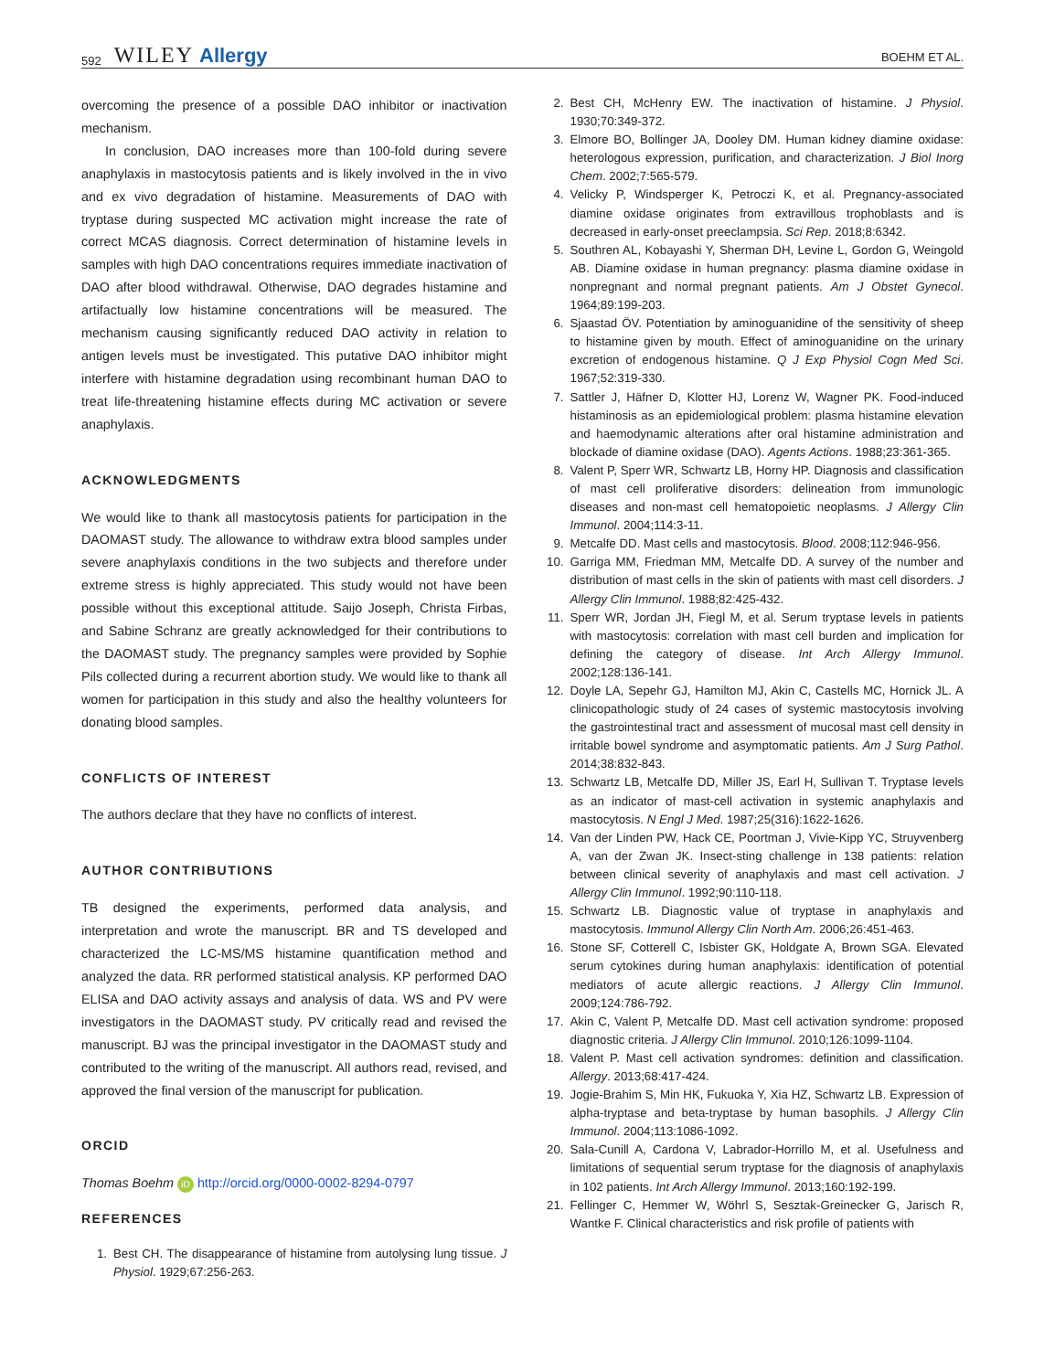592 WILEY Allergy BOEHM ET AL.
overcoming the presence of a possible DAO inhibitor or inactivation mechanism.
In conclusion, DAO increases more than 100-fold during severe anaphylaxis in mastocytosis patients and is likely involved in the in vivo and ex vivo degradation of histamine. Measurements of DAO with tryptase during suspected MC activation might increase the rate of correct MCAS diagnosis. Correct determination of histamine levels in samples with high DAO concentrations requires immediate inactivation of DAO after blood withdrawal. Otherwise, DAO degrades histamine and artifactually low histamine concentrations will be measured. The mechanism causing significantly reduced DAO activity in relation to antigen levels must be investigated. This putative DAO inhibitor might interfere with histamine degradation using recombinant human DAO to treat life-threatening histamine effects during MC activation or severe anaphylaxis.
ACKNOWLEDGMENTS
We would like to thank all mastocytosis patients for participation in the DAOMAST study. The allowance to withdraw extra blood samples under severe anaphylaxis conditions in the two subjects and therefore under extreme stress is highly appreciated. This study would not have been possible without this exceptional attitude. Saijo Joseph, Christa Firbas, and Sabine Schranz are greatly acknowledged for their contributions to the DAOMAST study. The pregnancy samples were provided by Sophie Pils collected during a recurrent abortion study. We would like to thank all women for participation in this study and also the healthy volunteers for donating blood samples.
CONFLICTS OF INTEREST
The authors declare that they have no conflicts of interest.
AUTHOR CONTRIBUTIONS
TB designed the experiments, performed data analysis, and interpretation and wrote the manuscript. BR and TS developed and characterized the LC-MS/MS histamine quantification method and analyzed the data. RR performed statistical analysis. KP performed DAO ELISA and DAO activity assays and analysis of data. WS and PV were investigators in the DAOMAST study. PV critically read and revised the manuscript. BJ was the principal investigator in the DAOMAST study and contributed to the writing of the manuscript. All authors read, revised, and approved the final version of the manuscript for publication.
ORCID
Thomas Boehm iD http://orcid.org/0000-0002-8294-0797
REFERENCES
1. Best CH. The disappearance of histamine from autolysing lung tissue. J Physiol. 1929;67:256-263.
2. Best CH, McHenry EW. The inactivation of histamine. J Physiol. 1930;70:349-372.
3. Elmore BO, Bollinger JA, Dooley DM. Human kidney diamine oxidase: heterologous expression, purification, and characterization. J Biol Inorg Chem. 2002;7:565-579.
4. Velicky P, Windsperger K, Petroczi K, et al. Pregnancy-associated diamine oxidase originates from extravillous trophoblasts and is decreased in early-onset preeclampsia. Sci Rep. 2018;8:6342.
5. Southren AL, Kobayashi Y, Sherman DH, Levine L, Gordon G, Weingold AB. Diamine oxidase in human pregnancy: plasma diamine oxidase in nonpregnant and normal pregnant patients. Am J Obstet Gynecol. 1964;89:199-203.
6. Sjaastad ÖV. Potentiation by aminoguanidine of the sensitivity of sheep to histamine given by mouth. Effect of aminoguanidine on the urinary excretion of endogenous histamine. Q J Exp Physiol Cogn Med Sci. 1967;52:319-330.
7. Sattler J, Häfner D, Klotter HJ, Lorenz W, Wagner PK. Food-induced histaminosis as an epidemiological problem: plasma histamine elevation and haemodynamic alterations after oral histamine administration and blockade of diamine oxidase (DAO). Agents Actions. 1988;23:361-365.
8. Valent P, Sperr WR, Schwartz LB, Horny HP. Diagnosis and classification of mast cell proliferative disorders: delineation from immunologic diseases and non-mast cell hematopoietic neoplasms. J Allergy Clin Immunol. 2004;114:3-11.
9. Metcalfe DD. Mast cells and mastocytosis. Blood. 2008;112:946-956.
10. Garriga MM, Friedman MM, Metcalfe DD. A survey of the number and distribution of mast cells in the skin of patients with mast cell disorders. J Allergy Clin Immunol. 1988;82:425-432.
11. Sperr WR, Jordan JH, Fiegl M, et al. Serum tryptase levels in patients with mastocytosis: correlation with mast cell burden and implication for defining the category of disease. Int Arch Allergy Immunol. 2002;128:136-141.
12. Doyle LA, Sepehr GJ, Hamilton MJ, Akin C, Castells MC, Hornick JL. A clinicopathologic study of 24 cases of systemic mastocytosis involving the gastrointestinal tract and assessment of mucosal mast cell density in irritable bowel syndrome and asymptomatic patients. Am J Surg Pathol. 2014;38:832-843.
13. Schwartz LB, Metcalfe DD, Miller JS, Earl H, Sullivan T. Tryptase levels as an indicator of mast-cell activation in systemic anaphylaxis and mastocytosis. N Engl J Med. 1987;25(316):1622-1626.
14. Van der Linden PW, Hack CE, Poortman J, Vivie-Kipp YC, Struyvenberg A, van der Zwan JK. Insect-sting challenge in 138 patients: relation between clinical severity of anaphylaxis and mast cell activation. J Allergy Clin Immunol. 1992;90:110-118.
15. Schwartz LB. Diagnostic value of tryptase in anaphylaxis and mastocytosis. Immunol Allergy Clin North Am. 2006;26:451-463.
16. Stone SF, Cotterell C, Isbister GK, Holdgate A, Brown SGA. Elevated serum cytokines during human anaphylaxis: identification of potential mediators of acute allergic reactions. J Allergy Clin Immunol. 2009;124:786-792.
17. Akin C, Valent P, Metcalfe DD. Mast cell activation syndrome: proposed diagnostic criteria. J Allergy Clin Immunol. 2010;126:1099-1104.
18. Valent P. Mast cell activation syndromes: definition and classification. Allergy. 2013;68:417-424.
19. Jogie-Brahim S, Min HK, Fukuoka Y, Xia HZ, Schwartz LB. Expression of alpha-tryptase and beta-tryptase by human basophils. J Allergy Clin Immunol. 2004;113:1086-1092.
20. Sala-Cunill A, Cardona V, Labrador-Horrillo M, et al. Usefulness and limitations of sequential serum tryptase for the diagnosis of anaphylaxis in 102 patients. Int Arch Allergy Immunol. 2013;160:192-199.
21. Fellinger C, Hemmer W, Wöhrl S, Sesztak-Greinecker G, Jarisch R, Wantke F. Clinical characteristics and risk profile of patients with